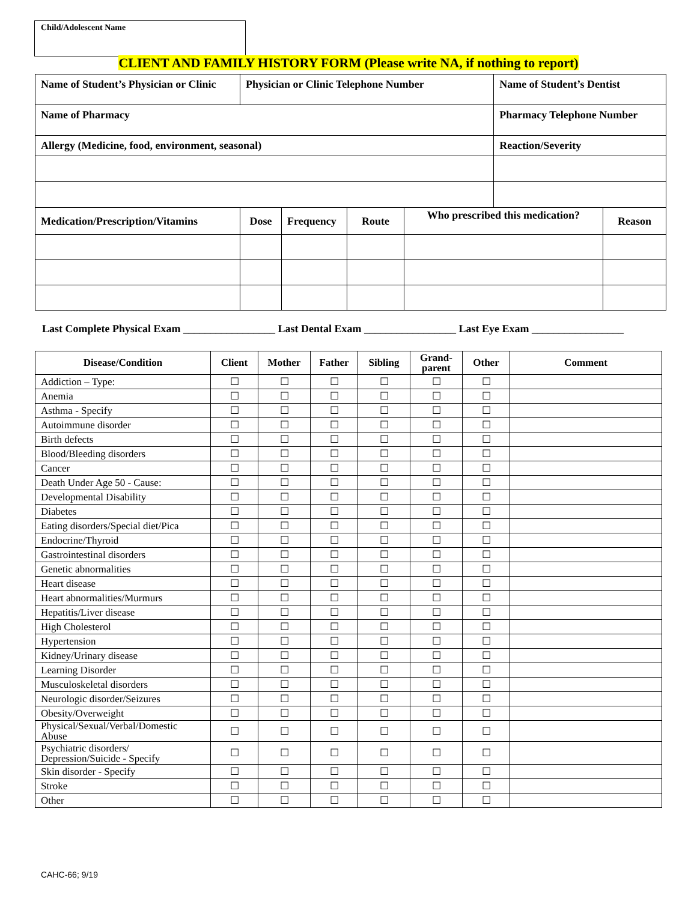Child/Adolescent Name
CLIENT AND FAMILY HISTORY FORM (Please write NA, if nothing to report)
| Name of Student’s Physician or Clinic | Physician or Clinic Telephone Number | | | | Name of Student’s Dentist | |
| Name of Pharmacy | | | | | Pharmacy Telephone Number | |
| Allergy (Medicine, food, environment, seasonal) | | | | | Reaction/Severity | |
| Medication/Prescription/Vitamins | Dose | Frequency | Route | Who prescribed this medication? | | Reason |
Last Complete Physical Exam _________________ Last Dental Exam _________________ Last Eye Exam _________________
| Disease/Condition | Client | Mother | Father | Sibling | Grand- parent | Other | Comment |
| --- | --- | --- | --- | --- | --- | --- | --- |
| Addiction – Type: | ☐ | ☐ | ☐ | ☐ | ☐ | ☐ | |
| Anemia | ☐ | ☐ | ☐ | ☐ | ☐ | ☐ | |
| Asthma - Specify | ☐ | ☐ | ☐ | ☐ | ☐ | ☐ | |
| Autoimmune disorder | ☐ | ☐ | ☐ | ☐ | ☐ | ☐ | |
| Birth defects | ☐ | ☐ | ☐ | ☐ | ☐ | ☐ | |
| Blood/Bleeding disorders | ☐ | ☐ | ☐ | ☐ | ☐ | ☐ | |
| Cancer | ☐ | ☐ | ☐ | ☐ | ☐ | ☐ | |
| Death Under Age 50 - Cause: | ☐ | ☐ | ☐ | ☐ | ☐ | ☐ | |
| Developmental Disability | ☐ | ☐ | ☐ | ☐ | ☐ | ☐ | |
| Diabetes | ☐ | ☐ | ☐ | ☐ | ☐ | ☐ | |
| Eating disorders/Special diet/Pica | ☐ | ☐ | ☐ | ☐ | ☐ | ☐ | |
| Endocrine/Thyroid | ☐ | ☐ | ☐ | ☐ | ☐ | ☐ | |
| Gastrointestinal disorders | ☐ | ☐ | ☐ | ☐ | ☐ | ☐ | |
| Genetic abnormalities | ☐ | ☐ | ☐ | ☐ | ☐ | ☐ | |
| Heart disease | ☐ | ☐ | ☐ | ☐ | ☐ | ☐ | |
| Heart abnormalities/Murmurs | ☐ | ☐ | ☐ | ☐ | ☐ | ☐ | |
| Hepatitis/Liver disease | ☐ | ☐ | ☐ | ☐ | ☐ | ☐ | |
| High Cholesterol | ☐ | ☐ | ☐ | ☐ | ☐ | ☐ | |
| Hypertension | ☐ | ☐ | ☐ | ☐ | ☐ | ☐ | |
| Kidney/Urinary disease | ☐ | ☐ | ☐ | ☐ | ☐ | ☐ | |
| Learning Disorder | ☐ | ☐ | ☐ | ☐ | ☐ | ☐ | |
| Musculoskeletal disorders | ☐ | ☐ | ☐ | ☐ | ☐ | ☐ | |
| Neurologic disorder/Seizures | ☐ | ☐ | ☐ | ☐ | ☐ | ☐ | |
| Obesity/Overweight | ☐ | ☐ | ☐ | ☐ | ☐ | ☐ | |
| Physical/Sexual/Verbal/Domestic Abuse | ☐ | ☐ | ☐ | ☐ | ☐ | ☐ | |
| Psychiatric disorders/ Depression/Suicide - Specify | ☐ | ☐ | ☐ | ☐ | ☐ | ☐ | |
| Skin disorder - Specify | ☐ | ☐ | ☐ | ☐ | ☐ | ☐ | |
| Stroke | ☐ | ☐ | ☐ | ☐ | ☐ | ☐ | |
| Other | ☐ | ☐ | ☐ | ☐ | ☐ | ☐ | |
CAHC-66; 9/19